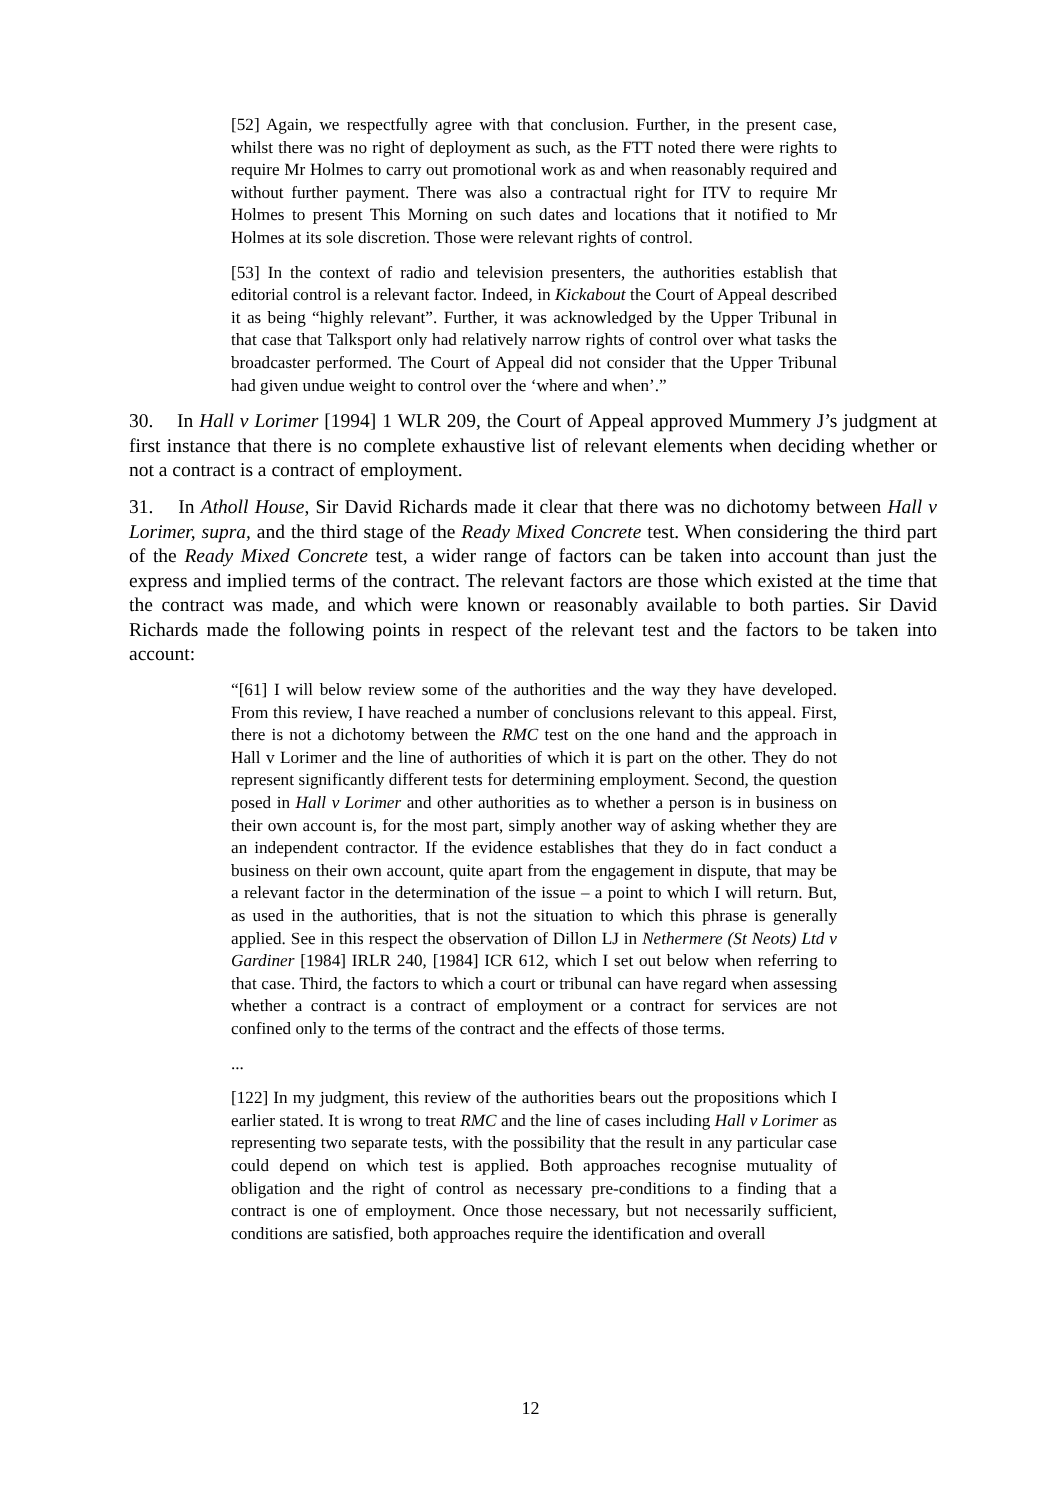[52] Again, we respectfully agree with that conclusion. Further, in the present case, whilst there was no right of deployment as such, as the FTT noted there were rights to require Mr Holmes to carry out promotional work as and when reasonably required and without further payment. There was also a contractual right for ITV to require Mr Holmes to present This Morning on such dates and locations that it notified to Mr Holmes at its sole discretion. Those were relevant rights of control.
[53] In the context of radio and television presenters, the authorities establish that editorial control is a relevant factor. Indeed, in Kickabout the Court of Appeal described it as being “highly relevant”. Further, it was acknowledged by the Upper Tribunal in that case that Talksport only had relatively narrow rights of control over what tasks the broadcaster performed. The Court of Appeal did not consider that the Upper Tribunal had given undue weight to control over the ‘where and when’.”
30. In Hall v Lorimer [1994] 1 WLR 209, the Court of Appeal approved Mummery J’s judgment at first instance that there is no complete exhaustive list of relevant elements when deciding whether or not a contract is a contract of employment.
31. In Atholl House, Sir David Richards made it clear that there was no dichotomy between Hall v Lorimer, supra, and the third stage of the Ready Mixed Concrete test. When considering the third part of the Ready Mixed Concrete test, a wider range of factors can be taken into account than just the express and implied terms of the contract. The relevant factors are those which existed at the time that the contract was made, and which were known or reasonably available to both parties. Sir David Richards made the following points in respect of the relevant test and the factors to be taken into account:
“[61] I will below review some of the authorities and the way they have developed. From this review, I have reached a number of conclusions relevant to this appeal. First, there is not a dichotomy between the RMC test on the one hand and the approach in Hall v Lorimer and the line of authorities of which it is part on the other. They do not represent significantly different tests for determining employment. Second, the question posed in Hall v Lorimer and other authorities as to whether a person is in business on their own account is, for the most part, simply another way of asking whether they are an independent contractor. If the evidence establishes that they do in fact conduct a business on their own account, quite apart from the engagement in dispute, that may be a relevant factor in the determination of the issue – a point to which I will return. But, as used in the authorities, that is not the situation to which this phrase is generally applied. See in this respect the observation of Dillon LJ in Nethermere (St Neots) Ltd v Gardiner [1984] IRLR 240, [1984] ICR 612, which I set out below when referring to that case. Third, the factors to which a court or tribunal can have regard when assessing whether a contract is a contract of employment or a contract for services are not confined only to the terms of the contract and the effects of those terms.
...
[122] In my judgment, this review of the authorities bears out the propositions which I earlier stated. It is wrong to treat RMC and the line of cases including Hall v Lorimer as representing two separate tests, with the possibility that the result in any particular case could depend on which test is applied. Both approaches recognise mutuality of obligation and the right of control as necessary pre-conditions to a finding that a contract is one of employment. Once those necessary, but not necessarily sufficient, conditions are satisfied, both approaches require the identification and overall
12